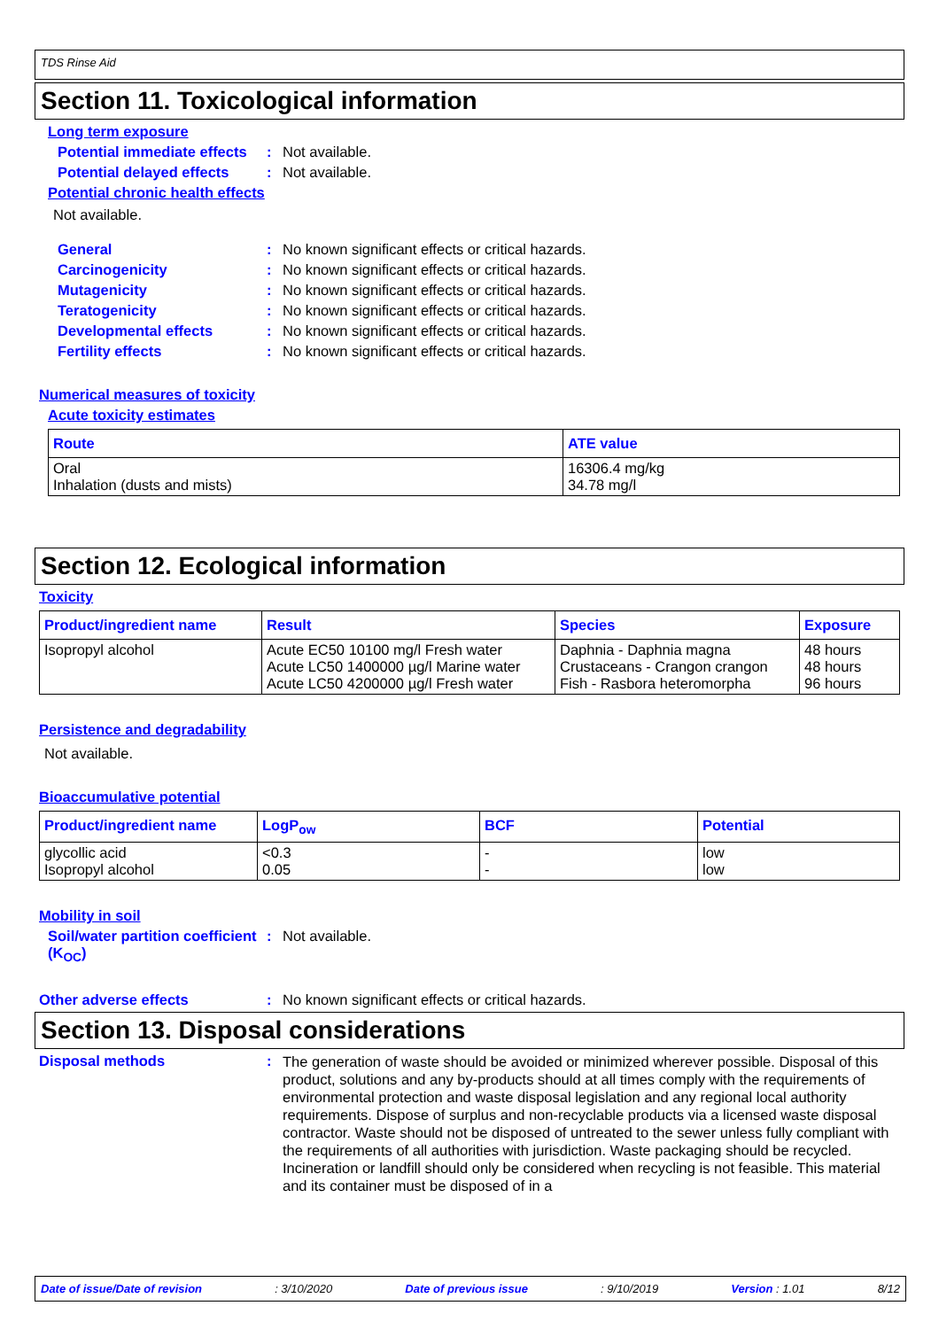TDS Rinse Aid
Section 11. Toxicological information
Long term exposure
Potential immediate effects
: Not available.
Potential delayed effects
: Not available.
Potential chronic health effects
Not available.
General : No known significant effects or critical hazards.
Carcinogenicity : No known significant effects or critical hazards.
Mutagenicity : No known significant effects or critical hazards.
Teratogenicity : No known significant effects or critical hazards.
Developmental effects : No known significant effects or critical hazards.
Fertility effects : No known significant effects or critical hazards.
Numerical measures of toxicity
Acute toxicity estimates
| Route | ATE value |
| --- | --- |
| Oral Inhalation (dusts and mists) | 16306.4 mg/kg 34.78 mg/l |
Section 12. Ecological information
Toxicity
| Product/ingredient name | Result | Species | Exposure |
| --- | --- | --- | --- |
| Isopropyl alcohol | Acute EC50 10100 mg/l Fresh water Acute LC50 1400000 µg/l Marine water Acute LC50 4200000 µg/l Fresh water | Daphnia - Daphnia magna Crustaceans - Crangon crangon Fish - Rasbora heteromorpha | 48 hours 48 hours 96 hours |
Persistence and degradability
Not available.
Bioaccumulative potential
| Product/ingredient name | LogP<sub>ow</sub> | BCF | Potential |
| --- | --- | --- | --- |
| glycollic acid Isopropyl alcohol | <0.3 0.05 | - - | low low |
Mobility in soil
Soil/water partition coefficient (K<sub>OC</sub>)
: Not available.
Other adverse effects : No known significant effects or critical hazards.
Section 13. Disposal considerations
Disposal methods :
The generation of waste should be avoided or minimized wherever possible. Disposal of this product, solutions and any by-products should at all times comply with the requirements of environmental protection and waste disposal legislation and any regional local authority requirements. Dispose of surplus and non-recyclable products via a licensed waste disposal contractor. Waste should not be disposed of untreated to the sewer unless fully compliant with the requirements of all authorities with jurisdiction. Waste packaging should be recycled. Incineration or landfill should only be considered when recycling is not feasible. This material and its container must be disposed of in a
Date of issue/Date of revision: 3/10/2020 Date of previous issue: 9/10/2019 Version : 1.01 8/12